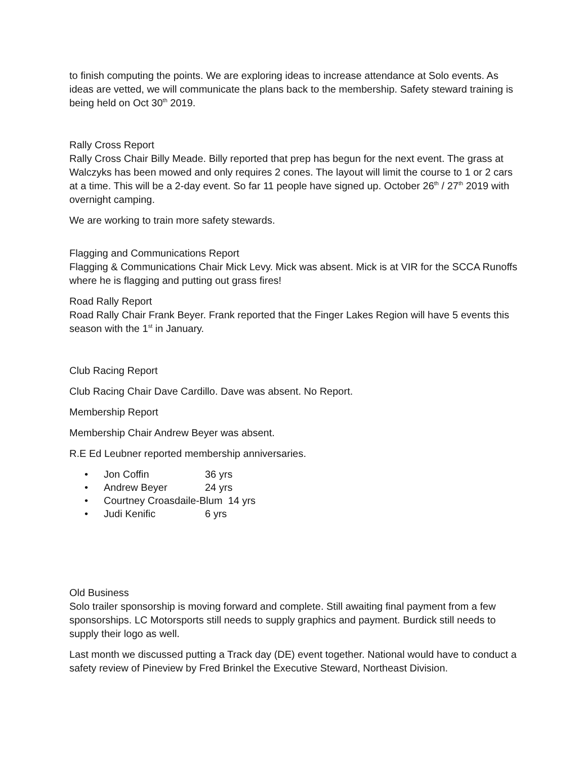to finish computing the points. We are exploring ideas to increase attendance at Solo events. As ideas are vetted, we will communicate the plans back to the membership. Safety steward training is being held on Oct 30<sup>th</sup> 2019.
Rally Cross Report
Rally Cross Chair Billy Meade. Billy reported that prep has begun for the next event. The grass at Walczyks has been mowed and only requires 2 cones. The layout will limit the course to 1 or 2 cars at a time. This will be a 2-day event. So far 11 people have signed up. October 26<sup>th</sup> / 27<sup>th</sup> 2019 with overnight camping.
We are working to train more safety stewards.
Flagging and Communications Report
Flagging & Communications Chair Mick Levy. Mick was absent. Mick is at VIR for the SCCA Runoffs where he is flagging and putting out grass fires!
Road Rally Report
Road Rally Chair Frank Beyer. Frank reported that the Finger Lakes Region will have 5 events this season with the 1<sup>st</sup> in January.
Club Racing Report
Club Racing Chair Dave Cardillo. Dave was absent. No Report.
Membership Report
Membership Chair Andrew Beyer was absent.
R.E Ed Leubner reported membership anniversaries.
• Jon Coffin 36 yrs
• Andrew Beyer 24 yrs
• Courtney Croasdaile-Blum 14 yrs
• Judi Kenific 6 yrs
Old Business
Solo trailer sponsorship is moving forward and complete. Still awaiting final payment from a few sponsorships. LC Motorsports still needs to supply graphics and payment. Burdick still needs to supply their logo as well.
Last month we discussed putting a Track day (DE) event together. National would have to conduct a safety review of Pineview by Fred Brinkel the Executive Steward, Northeast Division.